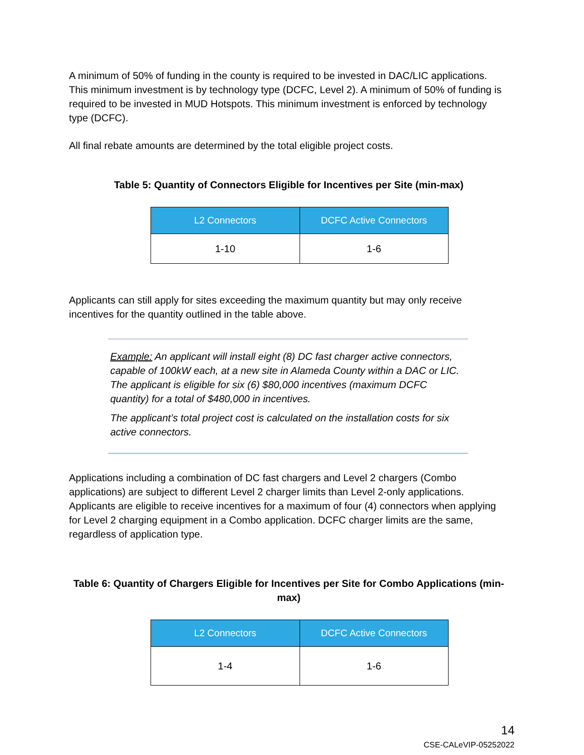A minimum of 50% of funding in the county is required to be invested in DAC/LIC applications. This minimum investment is by technology type (DCFC, Level 2). A minimum of 50% of funding is required to be invested in MUD Hotspots. This minimum investment is enforced by technology type (DCFC).
All final rebate amounts are determined by the total eligible project costs.
Table 5: Quantity of Connectors Eligible for Incentives per Site (min-max)
| L2 Connectors | DCFC Active Connectors |
| --- | --- |
| 1-10 | 1-6 |
Applicants can still apply for sites exceeding the maximum quantity but may only receive incentives for the quantity outlined in the table above.
Example: An applicant will install eight (8) DC fast charger active connectors, capable of 100kW each, at a new site in Alameda County within a DAC or LIC. The applicant is eligible for six (6) $80,000 incentives (maximum DCFC quantity) for a total of $480,000 in incentives.
The applicant’s total project cost is calculated on the installation costs for six active connectors.
Applications including a combination of DC fast chargers and Level 2 chargers (Combo applications) are subject to different Level 2 charger limits than Level 2-only applications. Applicants are eligible to receive incentives for a maximum of four (4) connectors when applying for Level 2 charging equipment in a Combo application. DCFC charger limits are the same, regardless of application type.
Table 6: Quantity of Chargers Eligible for Incentives per Site for Combo Applications (min-max)
| L2 Connectors | DCFC Active Connectors |
| --- | --- |
| 1-4 | 1-6 |
14
CSE-CALeVIP-05252022